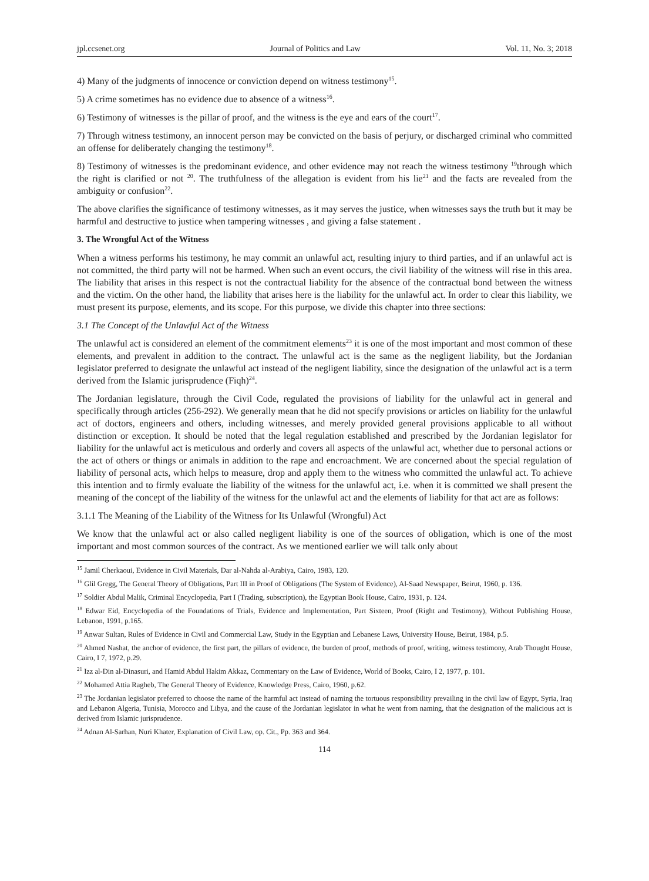jpl.ccsenet.org Journal of Politics and Law Vol. 11, No. 3; 2018
4) Many of the judgments of innocence or conviction depend on witness testimony<sup>15</sup>.
5) A crime sometimes has no evidence due to absence of a witness<sup>16</sup>.
6) Testimony of witnesses is the pillar of proof, and the witness is the eye and ears of the court<sup>17</sup>.
7) Through witness testimony, an innocent person may be convicted on the basis of perjury, or discharged criminal who committed an offense for deliberately changing the testimony<sup>18</sup>.
8) Testimony of witnesses is the predominant evidence, and other evidence may not reach the witness testimony <sup>19</sup>through which the right is clarified or not <sup>20</sup>. The truthfulness of the allegation is evident from his lie<sup>21</sup> and the facts are revealed from the ambiguity or confusion<sup>22</sup>.
The above clarifies the significance of testimony witnesses, as it may serves the justice, when witnesses says the truth but it may be harmful and destructive to justice when tampering witnesses , and giving a false statement .
3. The Wrongful Act of the Witness
When a witness performs his testimony, he may commit an unlawful act, resulting injury to third parties, and if an unlawful act is not committed, the third party will not be harmed. When such an event occurs, the civil liability of the witness will rise in this area. The liability that arises in this respect is not the contractual liability for the absence of the contractual bond between the witness and the victim. On the other hand, the liability that arises here is the liability for the unlawful act. In order to clear this liability, we must present its purpose, elements, and its scope. For this purpose, we divide this chapter into three sections:
3.1 The Concept of the Unlawful Act of the Witness
The unlawful act is considered an element of the commitment elements<sup>23</sup> it is one of the most important and most common of these elements, and prevalent in addition to the contract. The unlawful act is the same as the negligent liability, but the Jordanian legislator preferred to designate the unlawful act instead of the negligent liability, since the designation of the unlawful act is a term derived from the Islamic jurisprudence (Fiqh)<sup>24</sup>.
The Jordanian legislature, through the Civil Code, regulated the provisions of liability for the unlawful act in general and specifically through articles (256-292). We generally mean that he did not specify provisions or articles on liability for the unlawful act of doctors, engineers and others, including witnesses, and merely provided general provisions applicable to all without distinction or exception. It should be noted that the legal regulation established and prescribed by the Jordanian legislator for liability for the unlawful act is meticulous and orderly and covers all aspects of the unlawful act, whether due to personal actions or the act of others or things or animals in addition to the rape and encroachment. We are concerned about the special regulation of liability of personal acts, which helps to measure, drop and apply them to the witness who committed the unlawful act. To achieve this intention and to firmly evaluate the liability of the witness for the unlawful act, i.e. when it is committed we shall present the meaning of the concept of the liability of the witness for the unlawful act and the elements of liability for that act are as follows:
3.1.1 The Meaning of the Liability of the Witness for Its Unlawful (Wrongful) Act
We know that the unlawful act or also called negligent liability is one of the sources of obligation, which is one of the most important and most common sources of the contract. As we mentioned earlier we will talk only about
<sup>15</sup> Jamil Cherkaoui, Evidence in Civil Materials, Dar al-Nahda al-Arabiya, Cairo, 1983, 120.
<sup>16</sup> Glil Gregg, The General Theory of Obligations, Part III in Proof of Obligations (The System of Evidence), Al-Saad Newspaper, Beirut, 1960, p. 136.
<sup>17</sup> Soldier Abdul Malik, Criminal Encyclopedia, Part I (Trading, subscription), the Egyptian Book House, Cairo, 1931, p. 124.
<sup>18</sup> Edwar Eid, Encyclopedia of the Foundations of Trials, Evidence and Implementation, Part Sixteen, Proof (Right and Testimony), Without Publishing House, Lebanon, 1991, p.165.
<sup>19</sup> Anwar Sultan, Rules of Evidence in Civil and Commercial Law, Study in the Egyptian and Lebanese Laws, University House, Beirut, 1984, p.5.
<sup>20</sup> Ahmed Nashat, the anchor of evidence, the first part, the pillars of evidence, the burden of proof, methods of proof, writing, witness testimony, Arab Thought House, Cairo, I 7, 1972, p.29.
<sup>21</sup> Izz al-Din al-Dinasuri, and Hamid Abdul Hakim Akkaz, Commentary on the Law of Evidence, World of Books, Cairo, I 2, 1977, p. 101.
<sup>22</sup> Mohamed Attia Ragheb, The General Theory of Evidence, Knowledge Press, Cairo, 1960, p.62.
<sup>23</sup> The Jordanian legislator preferred to choose the name of the harmful act instead of naming the tortuous responsibility prevailing in the civil law of Egypt, Syria, Iraq and Lebanon Algeria, Tunisia, Morocco and Libya, and the cause of the Jordanian legislator in what he went from naming, that the designation of the malicious act is derived from Islamic jurisprudence.
<sup>24</sup> Adnan Al-Sarhan, Nuri Khater, Explanation of Civil Law, op. Cit., Pp. 363 and 364.
114